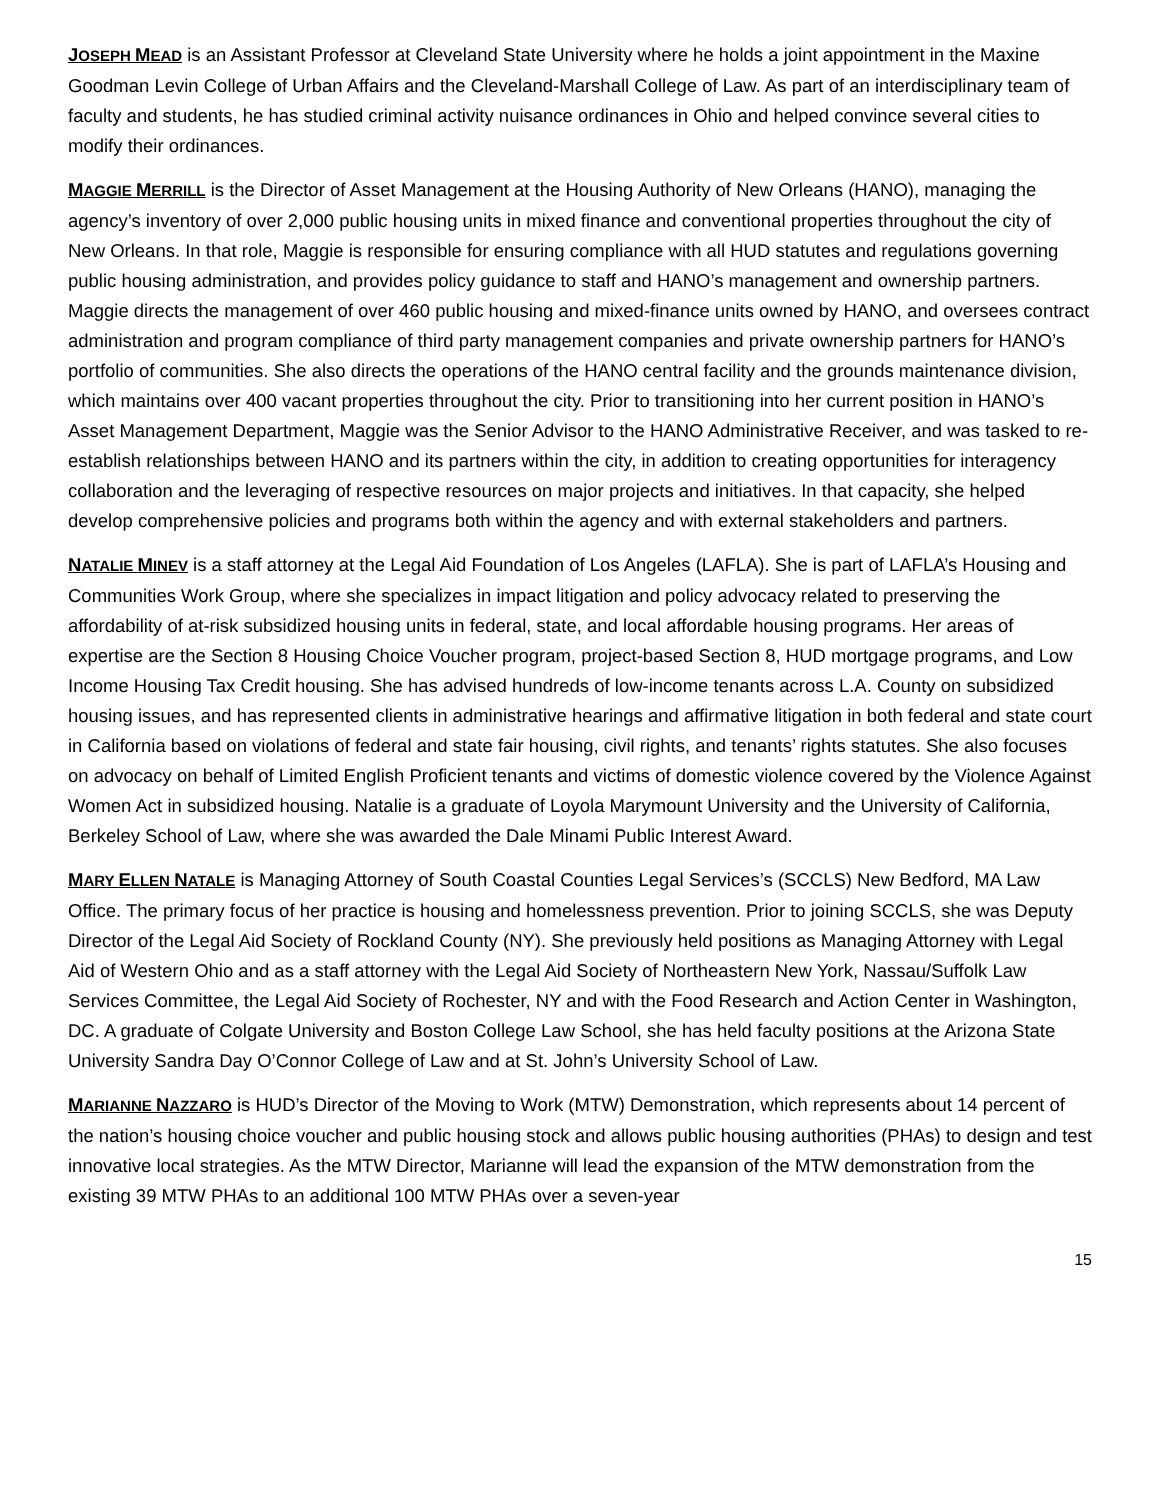JOSEPH MEAD is an Assistant Professor at Cleveland State University where he holds a joint appointment in the Maxine Goodman Levin College of Urban Affairs and the Cleveland-Marshall College of Law. As part of an interdisciplinary team of faculty and students, he has studied criminal activity nuisance ordinances in Ohio and helped convince several cities to modify their ordinances.
MAGGIE MERRILL is the Director of Asset Management at the Housing Authority of New Orleans (HANO), managing the agency’s inventory of over 2,000 public housing units in mixed finance and conventional properties throughout the city of New Orleans. In that role, Maggie is responsible for ensuring compliance with all HUD statutes and regulations governing public housing administration, and provides policy guidance to staff and HANO’s management and ownership partners. Maggie directs the management of over 460 public housing and mixed-finance units owned by HANO, and oversees contract administration and program compliance of third party management companies and private ownership partners for HANO’s portfolio of communities. She also directs the operations of the HANO central facility and the grounds maintenance division, which maintains over 400 vacant properties throughout the city. Prior to transitioning into her current position in HANO’s Asset Management Department, Maggie was the Senior Advisor to the HANO Administrative Receiver, and was tasked to re-establish relationships between HANO and its partners within the city, in addition to creating opportunities for interagency collaboration and the leveraging of respective resources on major projects and initiatives. In that capacity, she helped develop comprehensive policies and programs both within the agency and with external stakeholders and partners.
NATALIE MINEV is a staff attorney at the Legal Aid Foundation of Los Angeles (LAFLA). She is part of LAFLA’s Housing and Communities Work Group, where she specializes in impact litigation and policy advocacy related to preserving the affordability of at-risk subsidized housing units in federal, state, and local affordable housing programs. Her areas of expertise are the Section 8 Housing Choice Voucher program, project-based Section 8, HUD mortgage programs, and Low Income Housing Tax Credit housing. She has advised hundreds of low-income tenants across L.A. County on subsidized housing issues, and has represented clients in administrative hearings and affirmative litigation in both federal and state court in California based on violations of federal and state fair housing, civil rights, and tenants’ rights statutes. She also focuses on advocacy on behalf of Limited English Proficient tenants and victims of domestic violence covered by the Violence Against Women Act in subsidized housing. Natalie is a graduate of Loyola Marymount University and the University of California, Berkeley School of Law, where she was awarded the Dale Minami Public Interest Award.
MARY ELLEN NATALE is Managing Attorney of South Coastal Counties Legal Services’s (SCCLS) New Bedford, MA Law Office. The primary focus of her practice is housing and homelessness prevention. Prior to joining SCCLS, she was Deputy Director of the Legal Aid Society of Rockland County (NY). She previously held positions as Managing Attorney with Legal Aid of Western Ohio and as a staff attorney with the Legal Aid Society of Northeastern New York, Nassau/Suffolk Law Services Committee, the Legal Aid Society of Rochester, NY and with the Food Research and Action Center in Washington, DC. A graduate of Colgate University and Boston College Law School, she has held faculty positions at the Arizona State University Sandra Day O’Connor College of Law and at St. John’s University School of Law.
MARIANNE NAZZARO is HUD’s Director of the Moving to Work (MTW) Demonstration, which represents about 14 percent of the nation’s housing choice voucher and public housing stock and allows public housing authorities (PHAs) to design and test innovative local strategies. As the MTW Director, Marianne will lead the expansion of the MTW demonstration from the existing 39 MTW PHAs to an additional 100 MTW PHAs over a seven-year
15